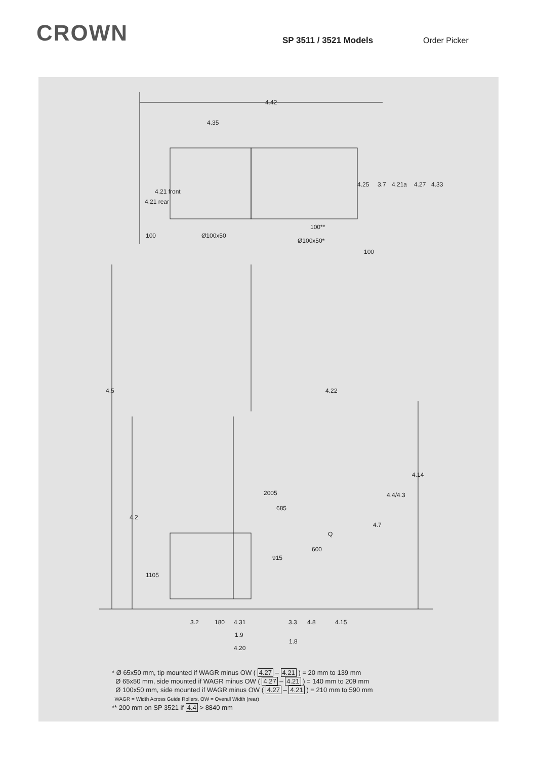CROWN
SP 3511 / 3521 Models Order Picker
4.42
4.35
4.25
3.7
4.21a
4.27
4.33
4.21 rear
4.21 front
100**
100
Ø100x50
Ø100x50*
100
4.5
4.22
4.14
4.4/4.3
2005
685
4.2
4.7
Q
600
915
1105
3.2
180
4.31
3.3
4.8
4.15
1.9
1.8
4.20
* Ø 65x50 mm, tip mounted if WAGR minus OW ( 4.27 – 4.21 ) = 20 mm to 139 mm
Ø 65x50 mm, side mounted if WAGR minus OW ( 4.27 – 4.21 ) = 140 mm to 209 mm
Ø 100x50 mm, side mounted if WAGR minus OW ( 4.27 – 4.21 ) = 210 mm to 590 mm
WAGR = Width Across Guide Rollers, OW = Overall Width (rear)
** 200 mm on SP 3521 if 4.4 > 8840 mm